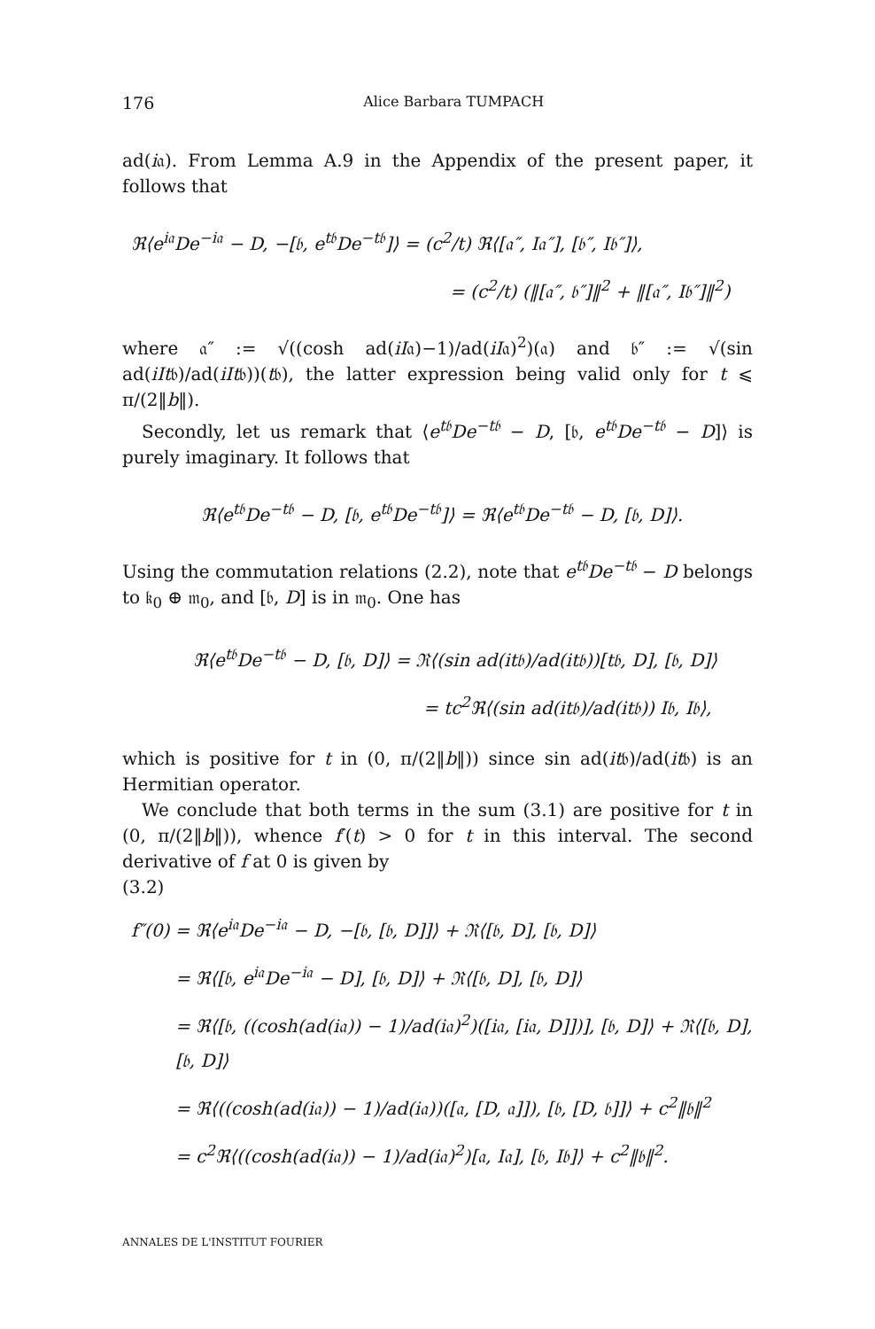176 Alice Barbara TUMPACH
ad(i𝔞). From Lemma A.9 in the Appendix of the present paper, it follows that
ℜ⟨e<sup>i𝔞</sup>De<sup>−i𝔞</sup> − D, −[𝔟, e<sup>t𝔟</sup>De<sup>−t𝔟</sup>]⟩ = (c<sup>2</sup>/t) ℜ⟨[𝔞″, I𝔞″], [𝔟″, I𝔟″]⟩,
= (c<sup>2</sup>/t) (‖[𝔞″, 𝔟″]‖<sup>2</sup> + ‖[𝔞″, I𝔟″]‖<sup>2</sup>)
where 𝔞″ := √((cosh ad(iI𝔞)−1)/ad(iI𝔞)<sup>2</sup>)(𝔞) and 𝔟″ := √(sin ad(iIt𝔟)/ad(iIt𝔟))(t𝔟), the latter expression being valid only for t ⩽ π/(2‖b‖).
Secondly, let us remark that ⟨e<sup>t𝔟</sup>De<sup>−t𝔟</sup> − D, [𝔟, e<sup>t𝔟</sup>De<sup>−t𝔟</sup> − D]⟩ is purely imaginary. It follows that
ℜ⟨e<sup>t𝔟</sup>De<sup>−t𝔟</sup> − D, [𝔟, e<sup>t𝔟</sup>De<sup>−t𝔟</sup>]⟩ = ℜ⟨e<sup>t𝔟</sup>De<sup>−t𝔟</sup> − D, [𝔟, D]⟩.
Using the commutation relations (2.2), note that e<sup>t𝔟</sup>De<sup>−t𝔟</sup> − D belongs to 𝔨<sub>0</sub> ⊕ 𝔪<sub>0</sub>, and [𝔟, D] is in 𝔪<sub>0</sub>. One has
ℜ⟨e<sup>t𝔟</sup>De<sup>−t𝔟</sup> − D, [𝔟, D]⟩ = ℜ⟨(sin ad(it𝔟)/ad(it𝔟))[t𝔟, D], [𝔟, D]⟩
= tc<sup>2</sup>ℜ⟨(sin ad(it𝔟)/ad(it𝔟)) I𝔟, I𝔟⟩,
which is positive for t in (0, π/(2‖b‖)) since sin ad(it𝔟)/ad(it𝔟) is an Hermitian operator.
We conclude that both terms in the sum (3.1) are positive for t in (0, π/(2‖b‖)), whence f′(t) > 0 for t in this interval. The second derivative of f at 0 is given by
(3.2)
f″(0) = ℜ⟨e<sup>i𝔞</sup>De<sup>−i𝔞</sup> − D, −[𝔟, [𝔟, D]]⟩ + ℜ⟨[𝔟, D], [𝔟, D]⟩
= ℜ⟨[𝔟, e<sup>i𝔞</sup>De<sup>−i𝔞</sup> − D], [𝔟, D]⟩ + ℜ⟨[𝔟, D], [𝔟, D]⟩
= ℜ⟨[𝔟, ((cosh(ad(i𝔞)) − 1)/ad(i𝔞)<sup>2</sup>)([i𝔞, [i𝔞, D]])], [𝔟, D]⟩ + ℜ⟨[𝔟, D], [𝔟, D]⟩
= ℜ⟨((cosh(ad(i𝔞)) − 1)/ad(i𝔞))([𝔞, [D, 𝔞]]), [𝔟, [D, 𝔟]]⟩ + c<sup>2</sup>‖𝔟‖<sup>2</sup>
= c<sup>2</sup>ℜ⟨((cosh(ad(i𝔞)) − 1)/ad(i𝔞)<sup>2</sup>)[𝔞, I𝔞], [𝔟, I𝔟]⟩ + c<sup>2</sup>‖𝔟‖<sup>2</sup>.
ANNALES DE L'INSTITUT FOURIER